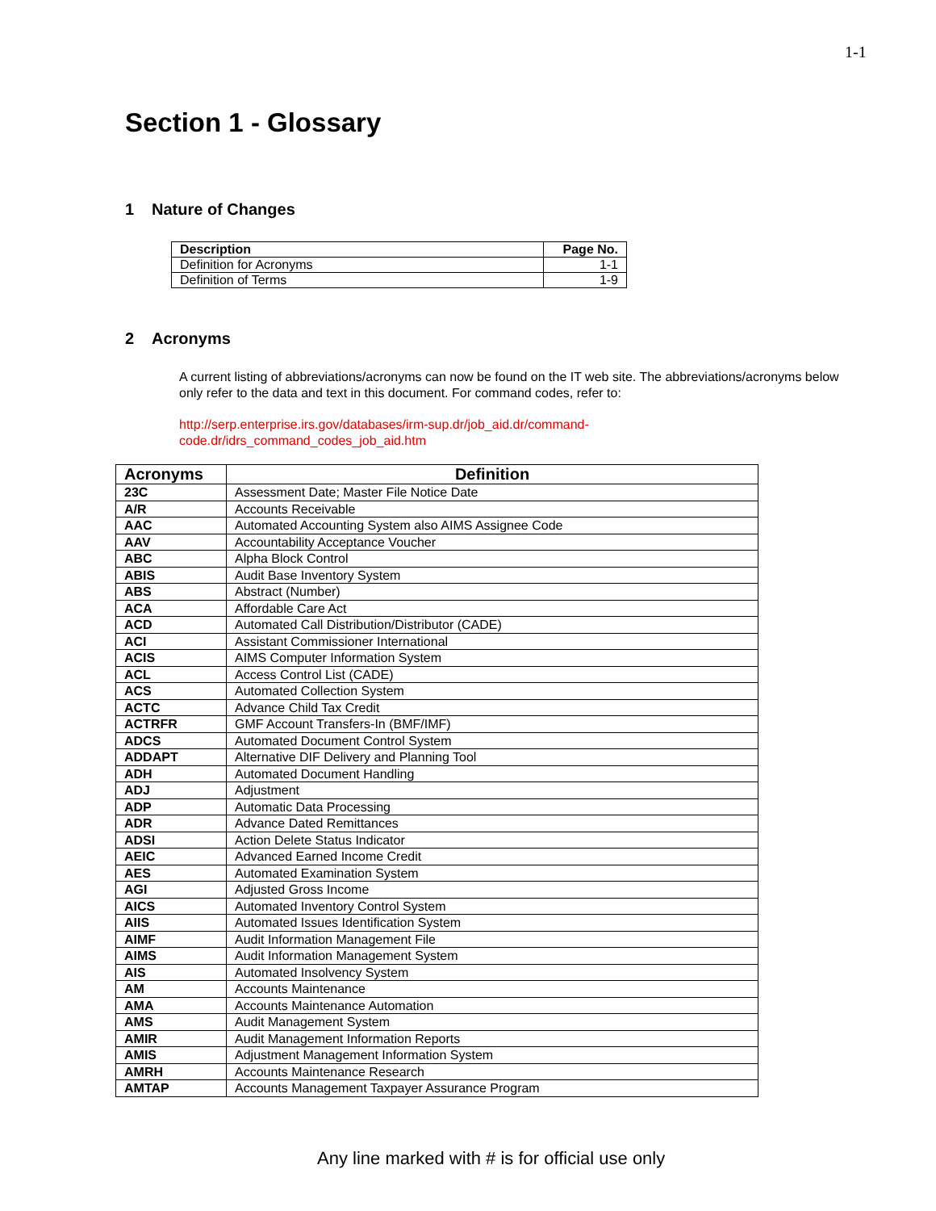1-1
Section 1 - Glossary
1 Nature of Changes
| Description | Page No. |
| --- | --- |
| Definition for Acronyms | 1-1 |
| Definition of Terms | 1-9 |
2 Acronyms
A current listing of abbreviations/acronyms can now be found on the IT web site. The abbreviations/acronyms below only refer to the data and text in this document. For command codes, refer to:
http://serp.enterprise.irs.gov/databases/irm-sup.dr/job_aid.dr/command-code.dr/idrs_command_codes_job_aid.htm
| Acronyms | Definition |
| --- | --- |
| 23C | Assessment Date; Master File Notice Date |
| A/R | Accounts Receivable |
| AAC | Automated Accounting System also AIMS Assignee Code |
| AAV | Accountability Acceptance Voucher |
| ABC | Alpha Block Control |
| ABIS | Audit Base Inventory System |
| ABS | Abstract (Number) |
| ACA | Affordable Care Act |
| ACD | Automated Call Distribution/Distributor (CADE) |
| ACI | Assistant Commissioner International |
| ACIS | AIMS Computer Information System |
| ACL | Access Control List (CADE) |
| ACS | Automated Collection System |
| ACTC | Advance Child Tax Credit |
| ACTRFR | GMF Account Transfers-In (BMF/IMF) |
| ADCS | Automated Document Control System |
| ADDAPT | Alternative DIF Delivery and Planning Tool |
| ADH | Automated Document Handling |
| ADJ | Adjustment |
| ADP | Automatic Data Processing |
| ADR | Advance Dated Remittances |
| ADSI | Action Delete Status Indicator |
| AEIC | Advanced Earned Income Credit |
| AES | Automated Examination System |
| AGI | Adjusted Gross Income |
| AICS | Automated Inventory Control System |
| AIIS | Automated Issues Identification System |
| AIMF | Audit Information Management File |
| AIMS | Audit Information Management System |
| AIS | Automated Insolvency System |
| AM | Accounts Maintenance |
| AMA | Accounts Maintenance Automation |
| AMS | Audit Management System |
| AMIR | Audit Management Information Reports |
| AMIS | Adjustment Management Information System |
| AMRH | Accounts Maintenance Research |
| AMTAP | Accounts Management Taxpayer Assurance Program |
Any line marked with # is for official use only